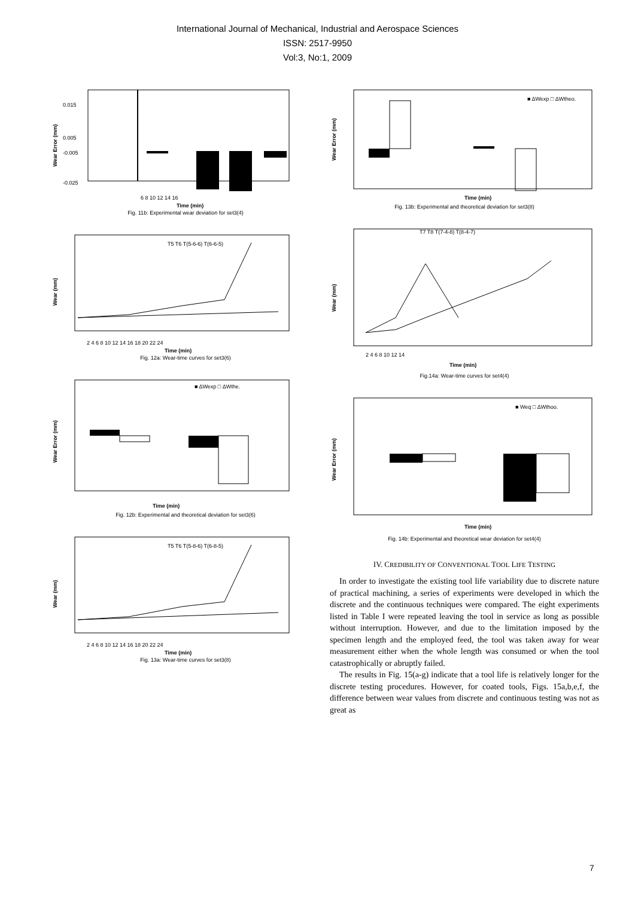International Journal of Mechanical, Industrial and Aerospace Sciences
ISSN: 2517-9950
Vol:3, No:1, 2009
0.015
0.005
-0.005
-0.025
6 8 10 12 14 16
Time (min)
Wear Error (mm)
Fig. 11b: Experimental wear deviation for set3(4)
T5 T6 T(5-6-6) T(6-6-5)
2 4 6 8 10 12 14 16 18 20 22 24
Time (min)
Wear (mm)
Fig. 12a: Wear-time curves for set3(6)
■ ΔWexp □ ΔWthe.
Time (min)
Wear Error (mm)
Fig. 12b: Experimental and theoretical deviation for set3(6)
T5 T6 T(5-8-6) T(6-8-5)
2 4 6 8 10 12 14 16 18 20 22 24
Time (min)
Wear (mm)
Fig. 13a: Wear-time curves for set3(8)
■ ΔWexp □ ΔWtheo.
Time (min)
Wear Error (mm)
Fig. 13b: Experimental and theoretical deviation for set3(8)
T7 T8 T(7-4-8) T(8-4-7)
2 4 6 8 10 12 14
Time (min)
Wear (mm)
Fig.14a: Wear-time curves for set4(4)
■ Weq □ ΔWthoo.
Time (min)
Wear Error (mm)
Fig. 14b: Experimental and theoretical wear deviation for set4(4)
IV. CREDIBILITY OF CONVENTIONAL TOOL LIFE TESTING
In order to investigate the existing tool life variability due to discrete nature of practical machining, a series of experiments were developed in which the discrete and the continuous techniques were compared. The eight experiments listed in Table I were repeated leaving the tool in service as long as possible without interruption. However, and due to the limitation imposed by the specimen length and the employed feed, the tool was taken away for wear measurement either when the whole length was consumed or when the tool catastrophically or abruptly failed.
The results in Fig. 15(a-g) indicate that a tool life is relatively longer for the discrete testing procedures. However, for coated tools, Figs. 15a,b,e,f, the difference between wear values from discrete and continuous testing was not as great as
7